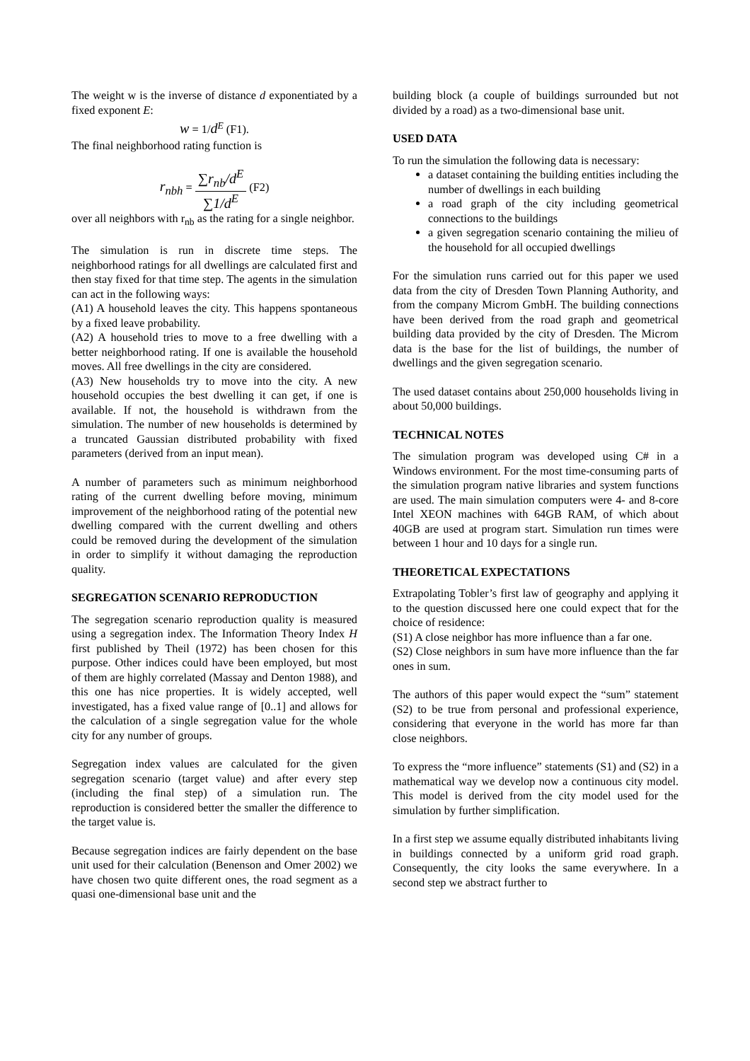The weight w is the inverse of distance d exponentiated by a fixed exponent E:
w = 1/d<sup>E</sup> (F1).
The final neighborhood rating function is
r<sub>nbh</sub> = ∑r<sub>nb</sub>/d<sup>E</sup> ∑1/d<sup>E</sup> (F2)
over all neighbors with r<sub>nb</sub> as the rating for a single neighbor.
The simulation is run in discrete time steps. The neighborhood ratings for all dwellings are calculated first and then stay fixed for that time step. The agents in the simulation can act in the following ways:
(A1) A household leaves the city. This happens spontaneous by a fixed leave probability.
(A2) A household tries to move to a free dwelling with a better neighborhood rating. If one is available the household moves. All free dwellings in the city are considered.
(A3) New households try to move into the city. A new household occupies the best dwelling it can get, if one is available. If not, the household is withdrawn from the simulation. The number of new households is determined by a truncated Gaussian distributed probability with fixed parameters (derived from an input mean).
A number of parameters such as minimum neighborhood rating of the current dwelling before moving, minimum improvement of the neighborhood rating of the potential new dwelling compared with the current dwelling and others could be removed during the development of the simulation in order to simplify it without damaging the reproduction quality.
SEGREGATION SCENARIO REPRODUCTION
The segregation scenario reproduction quality is measured using a segregation index. The Information Theory Index H first published by Theil (1972) has been chosen for this purpose. Other indices could have been employed, but most of them are highly correlated (Massay and Denton 1988), and this one has nice properties. It is widely accepted, well investigated, has a fixed value range of [0..1] and allows for the calculation of a single segregation value for the whole city for any number of groups.
Segregation index values are calculated for the given segregation scenario (target value) and after every step (including the final step) of a simulation run. The reproduction is considered better the smaller the difference to the target value is.
Because segregation indices are fairly dependent on the base unit used for their calculation (Benenson and Omer 2002) we have chosen two quite different ones, the road segment as a quasi one-dimensional base unit and the
building block (a couple of buildings surrounded but not divided by a road) as a two-dimensional base unit.
USED DATA
To run the simulation the following data is necessary:
a dataset containing the building entities including the number of dwellings in each building
a road graph of the city including geometrical connections to the buildings
a given segregation scenario containing the milieu of the household for all occupied dwellings
For the simulation runs carried out for this paper we used data from the city of Dresden Town Planning Authority, and from the company Microm GmbH. The building connections have been derived from the road graph and geometrical building data provided by the city of Dresden. The Microm data is the base for the list of buildings, the number of dwellings and the given segregation scenario.
The used dataset contains about 250,000 households living in about 50,000 buildings.
TECHNICAL NOTES
The simulation program was developed using C# in a Windows environment. For the most time-consuming parts of the simulation program native libraries and system functions are used. The main simulation computers were 4- and 8-core Intel XEON machines with 64GB RAM, of which about 40GB are used at program start. Simulation run times were between 1 hour and 10 days for a single run.
THEORETICAL EXPECTATIONS
Extrapolating Tobler’s first law of geography and applying it to the question discussed here one could expect that for the choice of residence:
(S1) A close neighbor has more influence than a far one.
(S2) Close neighbors in sum have more influence than the far ones in sum.
The authors of this paper would expect the “sum” statement (S2) to be true from personal and professional experience, considering that everyone in the world has more far than close neighbors.
To express the “more influence” statements (S1) and (S2) in a mathematical way we develop now a continuous city model. This model is derived from the city model used for the simulation by further simplification.
In a first step we assume equally distributed inhabitants living in buildings connected by a uniform grid road graph. Consequently, the city looks the same everywhere. In a second step we abstract further to